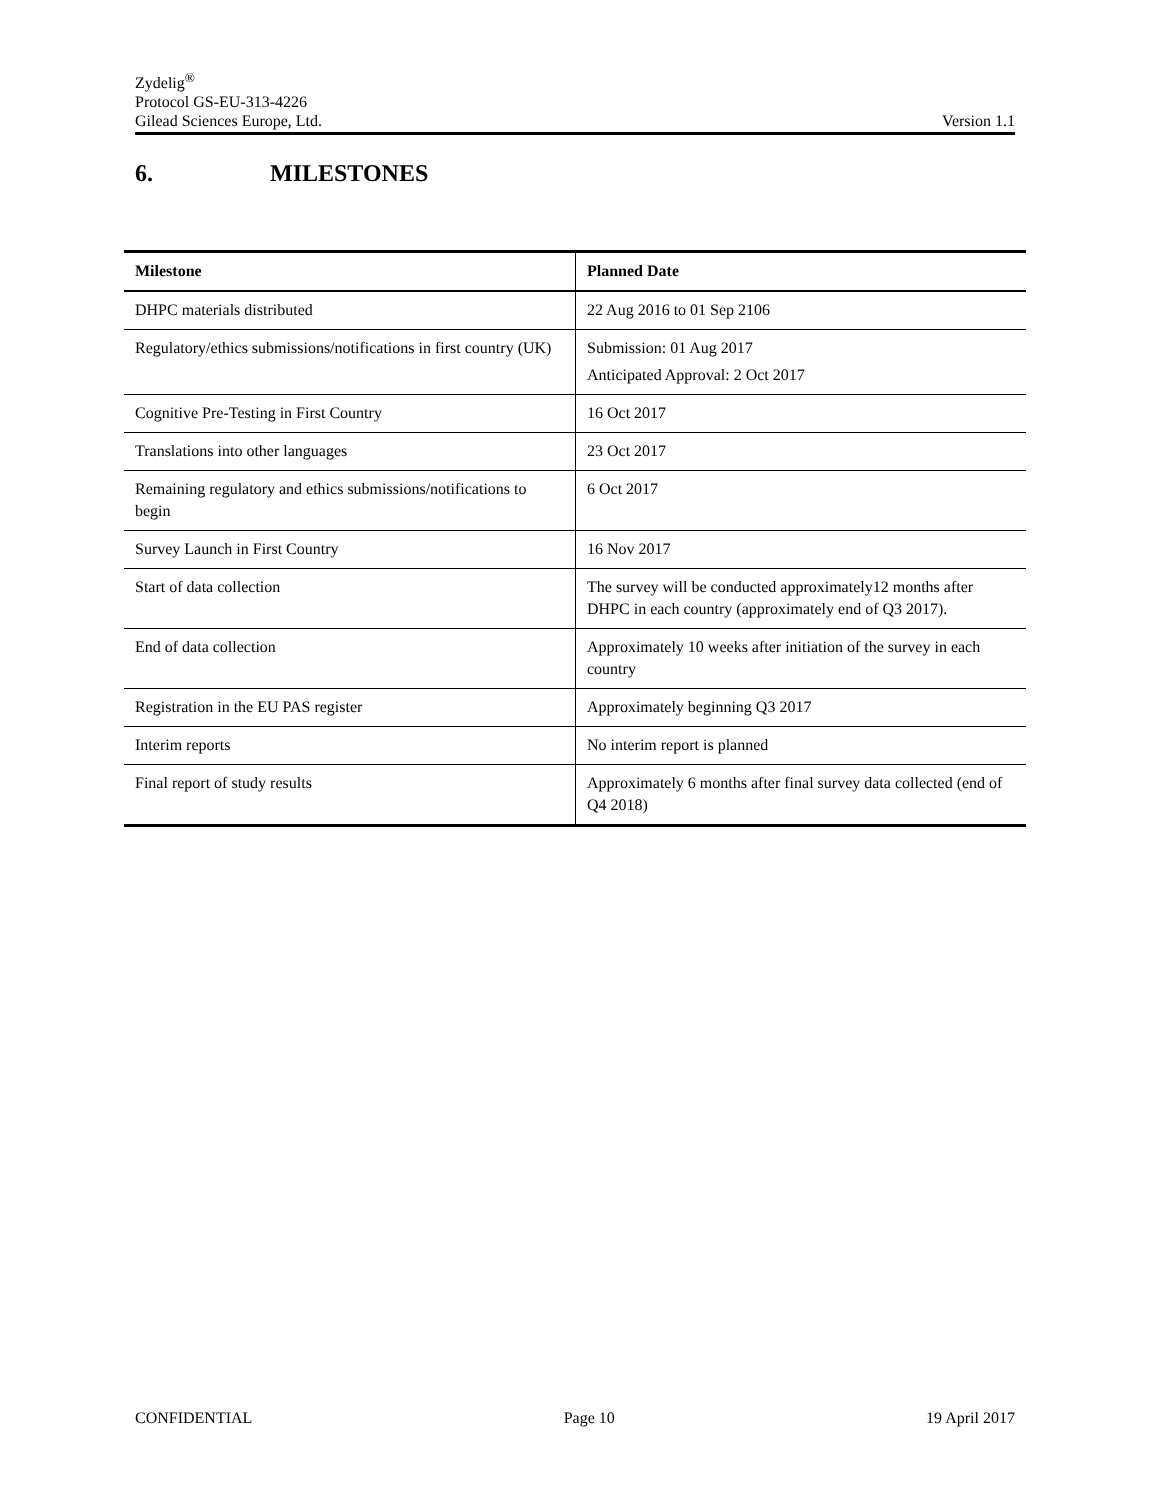Zydelig<sup>®</sup>
Protocol GS-EU-313-4226
Gilead Sciences Europe, Ltd. Version 1.1
6. MILESTONES
| Milestone | Planned Date |
| --- | --- |
| DHPC materials distributed | 22 Aug 2016 to 01 Sep 2106 |
| Regulatory/ethics submissions/notifications in first country (UK) | Submission: 01 Aug 2017 Anticipated Approval: 2 Oct 2017 |
| Cognitive Pre-Testing in First Country | 16 Oct 2017 |
| Translations into other languages | 23 Oct 2017 |
| Remaining regulatory and ethics submissions/notifications to begin | 6 Oct 2017 |
| Survey Launch in First Country | 16 Nov 2017 |
| Start of data collection | The survey will be conducted approximately12 months after DHPC in each country (approximately end of Q3 2017). |
| End of data collection | Approximately 10 weeks after initiation of the survey in each country |
| Registration in the EU PAS register | Approximately beginning Q3 2017 |
| Interim reports | No interim report is planned |
| Final report of study results | Approximately 6 months after final survey data collected (end of Q4 2018) |
CONFIDENTIAL Page 10 19 April 2017